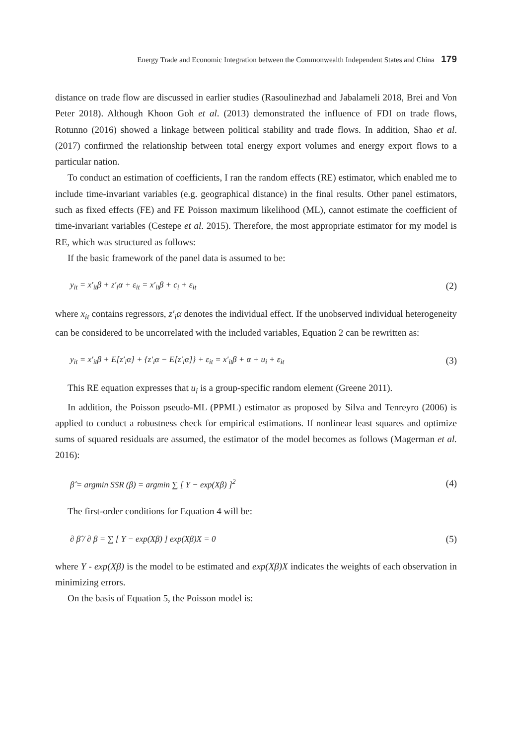Energy Trade and Economic Integration between the Commonwealth Independent States and China 179
distance on trade flow are discussed in earlier studies (Rasoulinezhad and Jabalameli 2018, Brei and Von Peter 2018). Although Khoon Goh et al. (2013) demonstrated the influence of FDI on trade flows, Rotunno (2016) showed a linkage between political stability and trade flows. In addition, Shao et al. (2017) confirmed the relationship between total energy export volumes and energy export flows to a particular nation.
To conduct an estimation of coefficients, I ran the random effects (RE) estimator, which enabled me to include time-invariant variables (e.g. geographical distance) in the final results. Other panel estimators, such as fixed effects (FE) and FE Poisson maximum likelihood (ML), cannot estimate the coefficient of time-invariant variables (Cestepe et al. 2015). Therefore, the most appropriate estimator for my model is RE, which was structured as follows:
If the basic framework of the panel data is assumed to be:
y<sub>it</sub> = x′<sub>it</sub>β + z′<sub>i</sub>α + ε<sub>it</sub> = x′<sub>it</sub>β + c<sub>i</sub> + ε<sub>it</sub> (2)
where x<sub>it</sub> contains regressors, z′<sub>i</sub>α denotes the individual effect. If the unobserved individual heterogeneity can be considered to be uncorrelated with the included variables, Equation 2 can be rewritten as:
y<sub>it</sub> = x′<sub>it</sub>β + E[z′<sub>i</sub>α] + {z′<sub>i</sub>α − E[z′<sub>i</sub>α]} + ε<sub>it</sub> = x′<sub>it</sub>β + α + u<sub>i</sub> + ε<sub>it</sub> (3)
This RE equation expresses that u<sub>i</sub> is a group-specific random element (Greene 2011).
In addition, the Poisson pseudo-ML (PPML) estimator as proposed by Silva and Tenreyro (2006) is applied to conduct a robustness check for empirical estimations. If nonlinear least squares and optimize sums of squared residuals are assumed, the estimator of the model becomes as follows (Magerman et al. 2016):
β̂ = argmin SSR (β) = argmin ∑ [ Y − exp(Xβ) ]<sup>2</sup> (4)
The first-order conditions for Equation 4 will be:
∂ β̂ / ∂ β = ∑ [ Y − exp(Xβ) ] exp(Xβ)X = 0 (5)
where Y - exp(Xβ) is the model to be estimated and exp(Xβ)X indicates the weights of each observation in minimizing errors.
On the basis of Equation 5, the Poisson model is: